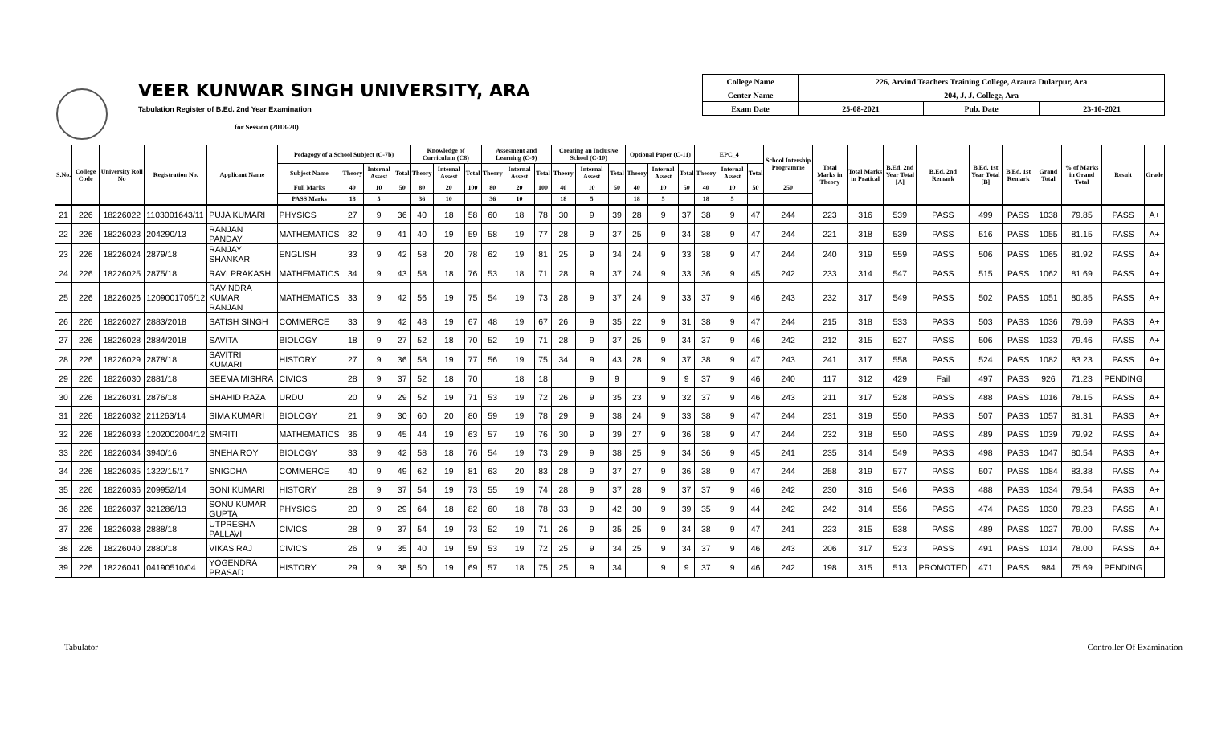VEER KUNWAR SINGH UNIVERSITY, ARA
Tabulation Register of B.Ed. 2nd Year Examination
for Session (2018-20)
| College Name | 226, Arvind Teachers Training College, Araura Dularpur, Ara | | |
| Center Name | 204, J. J. College, Ara | | |
| Exam Date | 25-08-2021 | Pub. Date | 23-10-2021 |
| S.No. | College Code | University Roll No | Registration No. | Applicant Name | Pedagogy of a School Subject (C-7b) | | | | Knowledge of Curriculum (C8) | | | Assesment and Learning (C-9) | | | Creating an Inclusive School (C-10) | | | Optional Paper (C-11) | | | EPC_4 | | | School Intership Programme | Total Marks in Theory | Total Marks in Pratical | B.Ed. 2nd Year Total [A] | B.Ed. 2nd Remark | B.Ed. 1st Year Total [B] | B.Ed. 1st Remark | Grand Total | % of Marks in Grand Total | Result | Grade |
| --- | --- | --- | --- | --- | --- | --- | --- | --- | --- | --- | --- | --- | --- | --- | --- | --- | --- | --- | --- | --- | --- | --- | --- | --- | --- | --- | --- | --- | --- | --- | --- | --- | --- | --- |
| | | | | | Subject Name | Theory | Internal Assest | Total | Theory | Internal Assest | Total | Theory | Internal Assest | Total | Theory | Internal Assest | Total | Theory | Internal Assest | Total | Theory | Internal Assest | Total | | | | | | | | | | | |
| | | | | | Full Marks | 40 | 10 | 50 | 80 | 20 | 100 | 80 | 20 | 100 | 40 | 10 | 50 | 40 | 10 | 50 | 40 | 10 | 50 | 250 | | | | | | | | | | |
| | | | | | PASS Marks | 18 | 5 | | 36 | 10 | | 36 | 10 | | 18 | 5 | | 18 | 5 | | 18 | 5 | | | | | | | | | | | | |
| 21 | 226 | 18226022 | 1103001643/11 | PUJA KUMARI | PHYSICS | 27 | 9 | 36 | 40 | 18 | 58 | 60 | 18 | 78 | 30 | 9 | 39 | 28 | 9 | 37 | 38 | 9 | 47 | 244 | 223 | 316 | 539 | PASS | 499 | PASS | 1038 | 79.85 | PASS | A+ |
| 22 | 226 | 18226023 | 204290/13 | RANJAN PANDAY | MATHEMATICS | 32 | 9 | 41 | 40 | 19 | 59 | 58 | 19 | 77 | 28 | 9 | 37 | 25 | 9 | 34 | 38 | 9 | 47 | 244 | 221 | 318 | 539 | PASS | 516 | PASS | 1055 | 81.15 | PASS | A+ |
| 23 | 226 | 18226024 | 2879/18 | RANJAY SHANKAR | ENGLISH | 33 | 9 | 42 | 58 | 20 | 78 | 62 | 19 | 81 | 25 | 9 | 34 | 24 | 9 | 33 | 38 | 9 | 47 | 244 | 240 | 319 | 559 | PASS | 506 | PASS | 1065 | 81.92 | PASS | A+ |
| 24 | 226 | 18226025 | 2875/18 | RAVI PRAKASH | MATHEMATICS | 34 | 9 | 43 | 58 | 18 | 76 | 53 | 18 | 71 | 28 | 9 | 37 | 24 | 9 | 33 | 36 | 9 | 45 | 242 | 233 | 314 | 547 | PASS | 515 | PASS | 1062 | 81.69 | PASS | A+ |
| 25 | 226 | 18226026 | 1209001705/12 | RAVINDRA KUMAR RANJAN | MATHEMATICS | 33 | 9 | 42 | 56 | 19 | 75 | 54 | 19 | 73 | 28 | 9 | 37 | 24 | 9 | 33 | 37 | 9 | 46 | 243 | 232 | 317 | 549 | PASS | 502 | PASS | 1051 | 80.85 | PASS | A+ |
| 26 | 226 | 18226027 | 2883/2018 | SATISH SINGH | COMMERCE | 33 | 9 | 42 | 48 | 19 | 67 | 48 | 19 | 67 | 26 | 9 | 35 | 22 | 9 | 31 | 38 | 9 | 47 | 244 | 215 | 318 | 533 | PASS | 503 | PASS | 1036 | 79.69 | PASS | A+ |
| 27 | 226 | 18226028 | 2884/2018 | SAVITA | BIOLOGY | 18 | 9 | 27 | 52 | 18 | 70 | 52 | 19 | 71 | 28 | 9 | 37 | 25 | 9 | 34 | 37 | 9 | 46 | 242 | 212 | 315 | 527 | PASS | 506 | PASS | 1033 | 79.46 | PASS | A+ |
| 28 | 226 | 18226029 | 2878/18 | SAVITRI KUMARI | HISTORY | 27 | 9 | 36 | 58 | 19 | 77 | 56 | 19 | 75 | 34 | 9 | 43 | 28 | 9 | 37 | 38 | 9 | 47 | 243 | 241 | 317 | 558 | PASS | 524 | PASS | 1082 | 83.23 | PASS | A+ |
| 29 | 226 | 18226030 | 2881/18 | SEEMA MISHRA | CIVICS | 28 | 9 | 37 | 52 | 18 | 70 | | 18 | 18 | | 9 | 9 | | 9 | 9 | 37 | 9 | 46 | 240 | 117 | 312 | 429 | Fail | 497 | PASS | 926 | 71.23 | PENDING | |
| 30 | 226 | 18226031 | 2876/18 | SHAHID RAZA | URDU | 20 | 9 | 29 | 52 | 19 | 71 | 53 | 19 | 72 | 26 | 9 | 35 | 23 | 9 | 32 | 37 | 9 | 46 | 243 | 211 | 317 | 528 | PASS | 488 | PASS | 1016 | 78.15 | PASS | A+ |
| 31 | 226 | 18226032 | 211263/14 | SIMA KUMARI | BIOLOGY | 21 | 9 | 30 | 60 | 20 | 80 | 59 | 19 | 78 | 29 | 9 | 38 | 24 | 9 | 33 | 38 | 9 | 47 | 244 | 231 | 319 | 550 | PASS | 507 | PASS | 1057 | 81.31 | PASS | A+ |
| 32 | 226 | 18226033 | 1202002004/12 | SMRITI | MATHEMATICS | 36 | 9 | 45 | 44 | 19 | 63 | 57 | 19 | 76 | 30 | 9 | 39 | 27 | 9 | 36 | 38 | 9 | 47 | 244 | 232 | 318 | 550 | PASS | 489 | PASS | 1039 | 79.92 | PASS | A+ |
| 33 | 226 | 18226034 | 3940/16 | SNEHA ROY | BIOLOGY | 33 | 9 | 42 | 58 | 18 | 76 | 54 | 19 | 73 | 29 | 9 | 38 | 25 | 9 | 34 | 36 | 9 | 45 | 241 | 235 | 314 | 549 | PASS | 498 | PASS | 1047 | 80.54 | PASS | A+ |
| 34 | 226 | 18226035 | 1322/15/17 | SNIGDHA | COMMERCE | 40 | 9 | 49 | 62 | 19 | 81 | 63 | 20 | 83 | 28 | 9 | 37 | 27 | 9 | 36 | 38 | 9 | 47 | 244 | 258 | 319 | 577 | PASS | 507 | PASS | 1084 | 83.38 | PASS | A+ |
| 35 | 226 | 18226036 | 209952/14 | SONI KUMARI | HISTORY | 28 | 9 | 37 | 54 | 19 | 73 | 55 | 19 | 74 | 28 | 9 | 37 | 28 | 9 | 37 | 37 | 9 | 46 | 242 | 230 | 316 | 546 | PASS | 488 | PASS | 1034 | 79.54 | PASS | A+ |
| 36 | 226 | 18226037 | 321286/13 | SONU KUMAR GUPTA | PHYSICS | 20 | 9 | 29 | 64 | 18 | 82 | 60 | 18 | 78 | 33 | 9 | 42 | 30 | 9 | 39 | 35 | 9 | 44 | 242 | 242 | 314 | 556 | PASS | 474 | PASS | 1030 | 79.23 | PASS | A+ |
| 37 | 226 | 18226038 | 2888/18 | UTPRESHA PALLAVI | CIVICS | 28 | 9 | 37 | 54 | 19 | 73 | 52 | 19 | 71 | 26 | 9 | 35 | 25 | 9 | 34 | 38 | 9 | 47 | 241 | 223 | 315 | 538 | PASS | 489 | PASS | 1027 | 79.00 | PASS | A+ |
| 38 | 226 | 18226040 | 2880/18 | VIKAS RAJ | CIVICS | 26 | 9 | 35 | 40 | 19 | 59 | 53 | 19 | 72 | 25 | 9 | 34 | 25 | 9 | 34 | 37 | 9 | 46 | 243 | 206 | 317 | 523 | PASS | 491 | PASS | 1014 | 78.00 | PASS | A+ |
| 39 | 226 | 18226041 | 04190510/04 | YOGENDRA PRASAD | HISTORY | 29 | 9 | 38 | 50 | 19 | 69 | 57 | 18 | 75 | 25 | 9 | 34 | | 9 | 9 | 37 | 9 | 46 | 242 | 198 | 315 | 513 | PROMOTED | 471 | PASS | 984 | 75.69 | PENDING | |
Tabulator Controller Of Examination